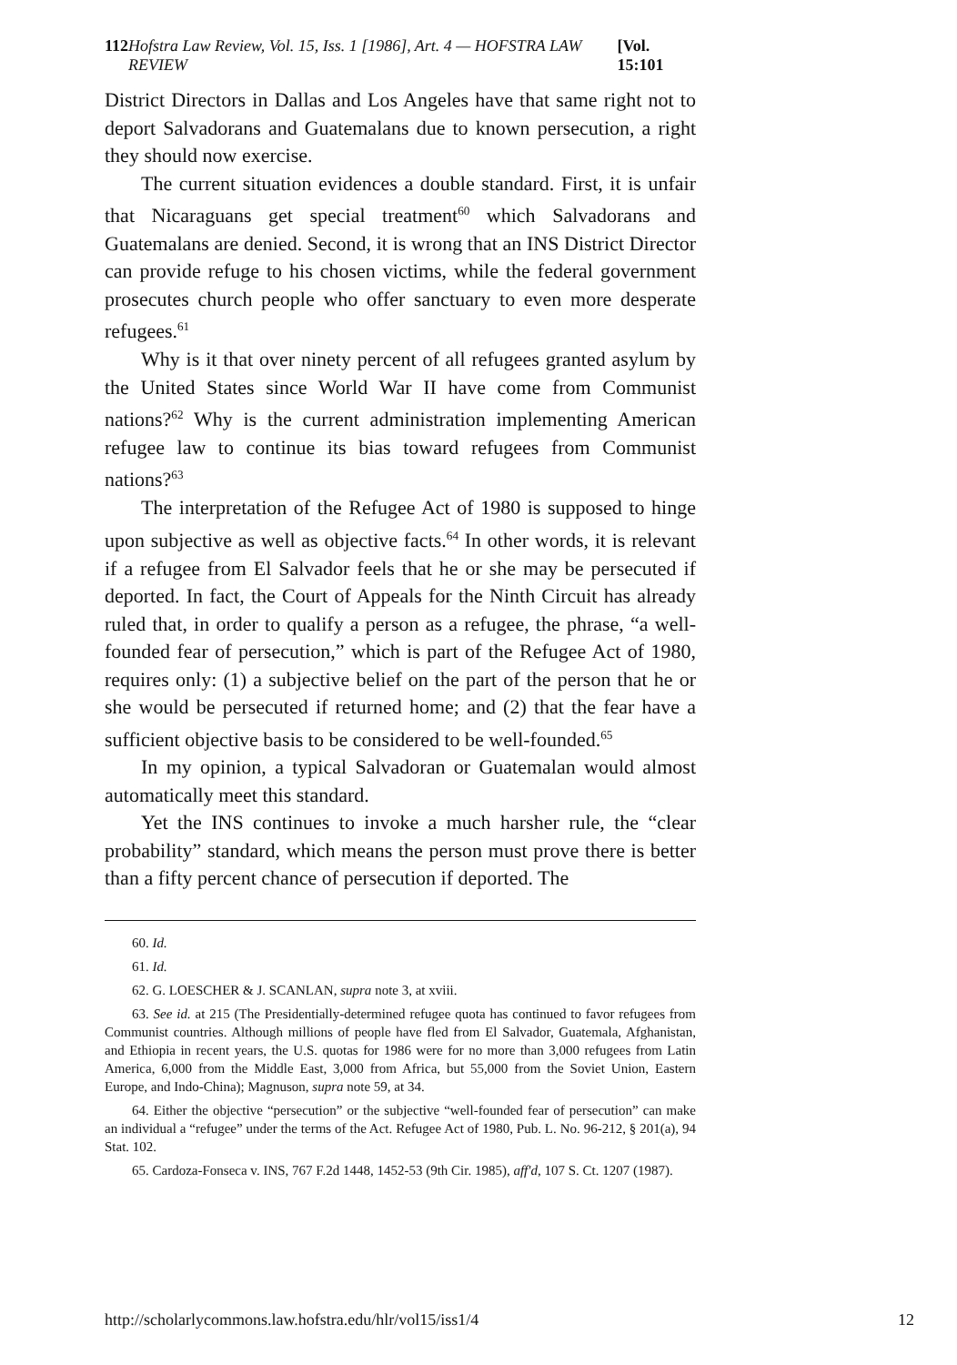112 Hofstra Law Review, Vol. 15, Iss. 1 [1986], Art. 4 — HOFSTRA LAW REVIEW [Vol. 15:101
District Directors in Dallas and Los Angeles have that same right not to deport Salvadorans and Guatemalans due to known persecution, a right they should now exercise.
The current situation evidences a double standard. First, it is unfair that Nicaraguans get special treatment<sup>60</sup> which Salvadorans and Guatemalans are denied. Second, it is wrong that an INS District Director can provide refuge to his chosen victims, while the federal government prosecutes church people who offer sanctuary to even more desperate refugees.<sup>61</sup>
Why is it that over ninety percent of all refugees granted asylum by the United States since World War II have come from Communist nations?<sup>62</sup> Why is the current administration implementing American refugee law to continue its bias toward refugees from Communist nations?<sup>63</sup>
The interpretation of the Refugee Act of 1980 is supposed to hinge upon subjective as well as objective facts.<sup>64</sup> In other words, it is relevant if a refugee from El Salvador feels that he or she may be persecuted if deported. In fact, the Court of Appeals for the Ninth Circuit has already ruled that, in order to qualify a person as a refugee, the phrase, “a well-founded fear of persecution,” which is part of the Refugee Act of 1980, requires only: (1) a subjective belief on the part of the person that he or she would be persecuted if returned home; and (2) that the fear have a sufficient objective basis to be considered to be well-founded.<sup>65</sup>
In my opinion, a typical Salvadoran or Guatemalan would almost automatically meet this standard.
Yet the INS continues to invoke a much harsher rule, the “clear probability” standard, which means the person must prove there is better than a fifty percent chance of persecution if deported. The
60. Id.
61. Id.
62. G. LOESCHER & J. SCANLAN, supra note 3, at xviii.
63. See id. at 215 (The Presidentially-determined refugee quota has continued to favor refugees from Communist countries. Although millions of people have fled from El Salvador, Guatemala, Afghanistan, and Ethiopia in recent years, the U.S. quotas for 1986 were for no more than 3,000 refugees from Latin America, 6,000 from the Middle East, 3,000 from Africa, but 55,000 from the Soviet Union, Eastern Europe, and Indo-China); Magnuson, supra note 59, at 34.
64. Either the objective “persecution” or the subjective “well-founded fear of persecution” can make an individual a “refugee” under the terms of the Act. Refugee Act of 1980, Pub. L. No. 96-212, § 201(a), 94 Stat. 102.
65. Cardoza-Fonseca v. INS, 767 F.2d 1448, 1452-53 (9th Cir. 1985), aff'd, 107 S. Ct. 1207 (1987).
http://scholarlycommons.law.hofstra.edu/hlr/vol15/iss1/4 12